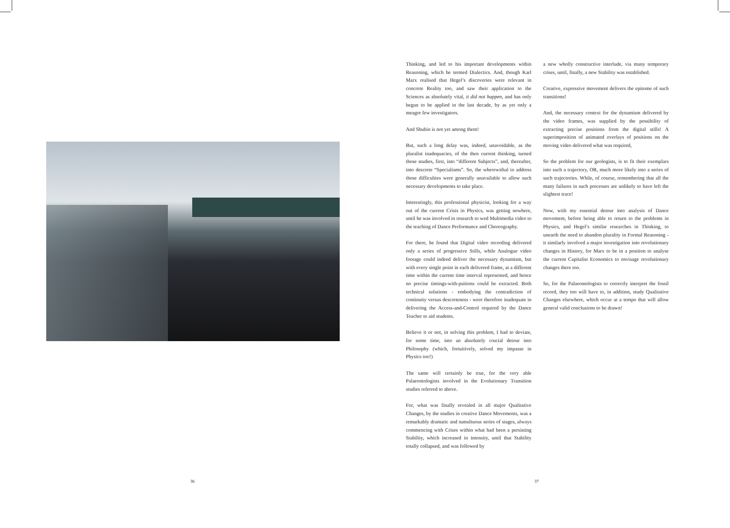36
Thinking, and led to his important developments within Reasoning, which he termed Dialectics. And, though Karl Marx realised that Hegel’s discoveries were relevant in concrete Reality too, and saw their application to the Sciences as absolutely vital, it did not happen, and has only begun to be applied in the last decade, by as yet only a meagre few investigators.
And Shubin is not yet among them!
But, such a long delay was, indeed, unavoidable, as the pluralist inadequacies, of the then current thinking, turned those studies, first, into “different Subjects”, and, thereafter, into descrete “Specialisms”. So, the wherewithal to address those difficulties were generally unavailable to allow such necessary developments to take place.
Interestingly, this professional physicist, looking for a way out of the current Crisis in Physics, was getting nowhere, until he was involved in research to wed Multimedia video to the teaching of Dance Performance and Choreography.
For there, he found that Digital video recording delivered only a series of progressive Stills, while Analogue video footage could indeed deliver the necessary dynamism, but with every single point in each delivered frame, at a different time within the current time interval represented, and hence no precise timings-with-psitions could be extracted. Both technical solutions - embodying the contradiction of continuity versus descreteness - were therefore inadequate in delivering the Access-and-Control required by the Dance Teacher to aid students.
Believe it or not, in solving this problem, I had to deviate, for some time, into an absolutely crucial detour into Philosophy (which, fortuitively, solved my impasse in Physics too!)
The same will certainly be true, for the very able Palaeontologists involved in the Evolutionary Transition studies referred to above.
For, what was finally revealed in all major Qualitative Changes, by the studies in creative Dance Movements, was a remarkably dramatic and tumultuous series of stages, always commencing with Crises within what had been a persisting Stability, which increased in intensity, until that Stability totally collapsed, and was followed by
a new wholly constructive interlude, via many temporary crises, until, finally, a new Stability was established.
Creative, expressive movement delivers the epitome of such transitions!
And, the necessary context for the dynamism delivered by the video frames, was supplied by the possibility of extracting precise positions from the digital stills! A superimposition of animated overlays of positions on the moving video delivered what was required,
So the problem for our geologists, is to fit their exemplars into such a trajectory, OR, much more likely into a series of such trajectories. While, of course, remembering that all the many failures in such processes are unlikely to have left the slightest trace!
Now, with my essential detour into analysis of Dance movement, before being able to return to the problems in Physics, and Hegel’s similar researches in Thinking, to unearth the need to abandon plurality in Formal Reasoning - it similarly involved a major investigation into revolutionary changes in History, for Marx to be in a position to analyse the current Capitalist Economics to envisage revolutionary changes there too.
So, for the Palaeontologists to correctly interpret the fossil record, they too will have to, in addition, study Qualitative Changes elsewhere, which occur at a tempo that will allow general valid conclusions to be drawn!
37